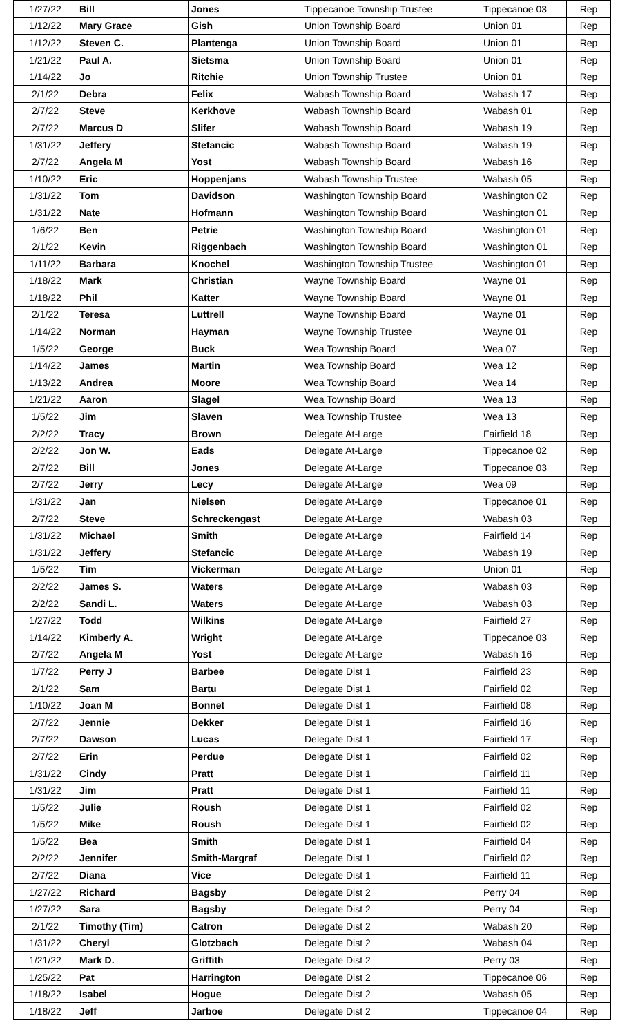| 1/27/22 | Bill | Jones | Tippecanoe Township Trustee | Tippecanoe 03 | Rep |
| 1/12/22 | Mary Grace | Gish | Union Township Board | Union 01 | Rep |
| 1/12/22 | Steven C. | Plantenga | Union Township Board | Union 01 | Rep |
| 1/21/22 | Paul A. | Sietsma | Union Township Board | Union 01 | Rep |
| 1/14/22 | Jo | Ritchie | Union Township Trustee | Union 01 | Rep |
| 2/1/22 | Debra | Felix | Wabash Township Board | Wabash 17 | Rep |
| 2/7/22 | Steve | Kerkhove | Wabash Township Board | Wabash 01 | Rep |
| 2/7/22 | Marcus D | Slifer | Wabash Township Board | Wabash 19 | Rep |
| 1/31/22 | Jeffery | Stefancic | Wabash Township Board | Wabash 19 | Rep |
| 2/7/22 | Angela M | Yost | Wabash Township Board | Wabash 16 | Rep |
| 1/10/22 | Eric | Hoppenjans | Wabash Township Trustee | Wabash 05 | Rep |
| 1/31/22 | Tom | Davidson | Washington Township Board | Washington 02 | Rep |
| 1/31/22 | Nate | Hofmann | Washington Township Board | Washington 01 | Rep |
| 1/6/22 | Ben | Petrie | Washington Township Board | Washington 01 | Rep |
| 2/1/22 | Kevin | Riggenbach | Washington Township Board | Washington 01 | Rep |
| 1/11/22 | Barbara | Knochel | Washington Township Trustee | Washington 01 | Rep |
| 1/18/22 | Mark | Christian | Wayne Township Board | Wayne 01 | Rep |
| 1/18/22 | Phil | Katter | Wayne Township Board | Wayne 01 | Rep |
| 2/1/22 | Teresa | Luttrell | Wayne Township Board | Wayne 01 | Rep |
| 1/14/22 | Norman | Hayman | Wayne Township Trustee | Wayne 01 | Rep |
| 1/5/22 | George | Buck | Wea Township Board | Wea 07 | Rep |
| 1/14/22 | James | Martin | Wea Township Board | Wea 12 | Rep |
| 1/13/22 | Andrea | Moore | Wea Township Board | Wea 14 | Rep |
| 1/21/22 | Aaron | Slagel | Wea Township Board | Wea 13 | Rep |
| 1/5/22 | Jim | Slaven | Wea Township Trustee | Wea 13 | Rep |
| 2/2/22 | Tracy | Brown | Delegate At-Large | Fairfield 18 | Rep |
| 2/2/22 | Jon W. | Eads | Delegate At-Large | Tippecanoe 02 | Rep |
| 2/7/22 | Bill | Jones | Delegate At-Large | Tippecanoe 03 | Rep |
| 2/7/22 | Jerry | Lecy | Delegate At-Large | Wea 09 | Rep |
| 1/31/22 | Jan | Nielsen | Delegate At-Large | Tippecanoe 01 | Rep |
| 2/7/22 | Steve | Schreckengast | Delegate At-Large | Wabash 03 | Rep |
| 1/31/22 | Michael | Smith | Delegate At-Large | Fairfield 14 | Rep |
| 1/31/22 | Jeffery | Stefancic | Delegate At-Large | Wabash 19 | Rep |
| 1/5/22 | Tim | Vickerman | Delegate At-Large | Union 01 | Rep |
| 2/2/22 | James S. | Waters | Delegate At-Large | Wabash 03 | Rep |
| 2/2/22 | Sandi L. | Waters | Delegate At-Large | Wabash 03 | Rep |
| 1/27/22 | Todd | Wilkins | Delegate At-Large | Fairfield 27 | Rep |
| 1/14/22 | Kimberly A. | Wright | Delegate At-Large | Tippecanoe 03 | Rep |
| 2/7/22 | Angela M | Yost | Delegate At-Large | Wabash 16 | Rep |
| 1/7/22 | Perry J | Barbee | Delegate Dist 1 | Fairfield 23 | Rep |
| 2/1/22 | Sam | Bartu | Delegate Dist 1 | Fairfield 02 | Rep |
| 1/10/22 | Joan M | Bonnet | Delegate Dist 1 | Fairfield 08 | Rep |
| 2/7/22 | Jennie | Dekker | Delegate Dist 1 | Fairfield 16 | Rep |
| 2/7/22 | Dawson | Lucas | Delegate Dist 1 | Fairfield 17 | Rep |
| 2/7/22 | Erin | Perdue | Delegate Dist 1 | Fairfield 02 | Rep |
| 1/31/22 | Cindy | Pratt | Delegate Dist 1 | Fairfield 11 | Rep |
| 1/31/22 | Jim | Pratt | Delegate Dist 1 | Fairfield 11 | Rep |
| 1/5/22 | Julie | Roush | Delegate Dist 1 | Fairfield 02 | Rep |
| 1/5/22 | Mike | Roush | Delegate Dist 1 | Fairfield 02 | Rep |
| 1/5/22 | Bea | Smith | Delegate Dist 1 | Fairfield 04 | Rep |
| 2/2/22 | Jennifer | Smith-Margraf | Delegate Dist 1 | Fairfield 02 | Rep |
| 2/7/22 | Diana | Vice | Delegate Dist 1 | Fairfield 11 | Rep |
| 1/27/22 | Richard | Bagsby | Delegate Dist 2 | Perry 04 | Rep |
| 1/27/22 | Sara | Bagsby | Delegate Dist 2 | Perry 04 | Rep |
| 2/1/22 | Timothy (Tim) | Catron | Delegate Dist 2 | Wabash 20 | Rep |
| 1/31/22 | Cheryl | Glotzbach | Delegate Dist 2 | Wabash 04 | Rep |
| 1/21/22 | Mark D. | Griffith | Delegate Dist 2 | Perry 03 | Rep |
| 1/25/22 | Pat | Harrington | Delegate Dist 2 | Tippecanoe 06 | Rep |
| 1/18/22 | Isabel | Hogue | Delegate Dist 2 | Wabash 05 | Rep |
| 1/18/22 | Jeff | Jarboe | Delegate Dist 2 | Tippecanoe 04 | Rep |